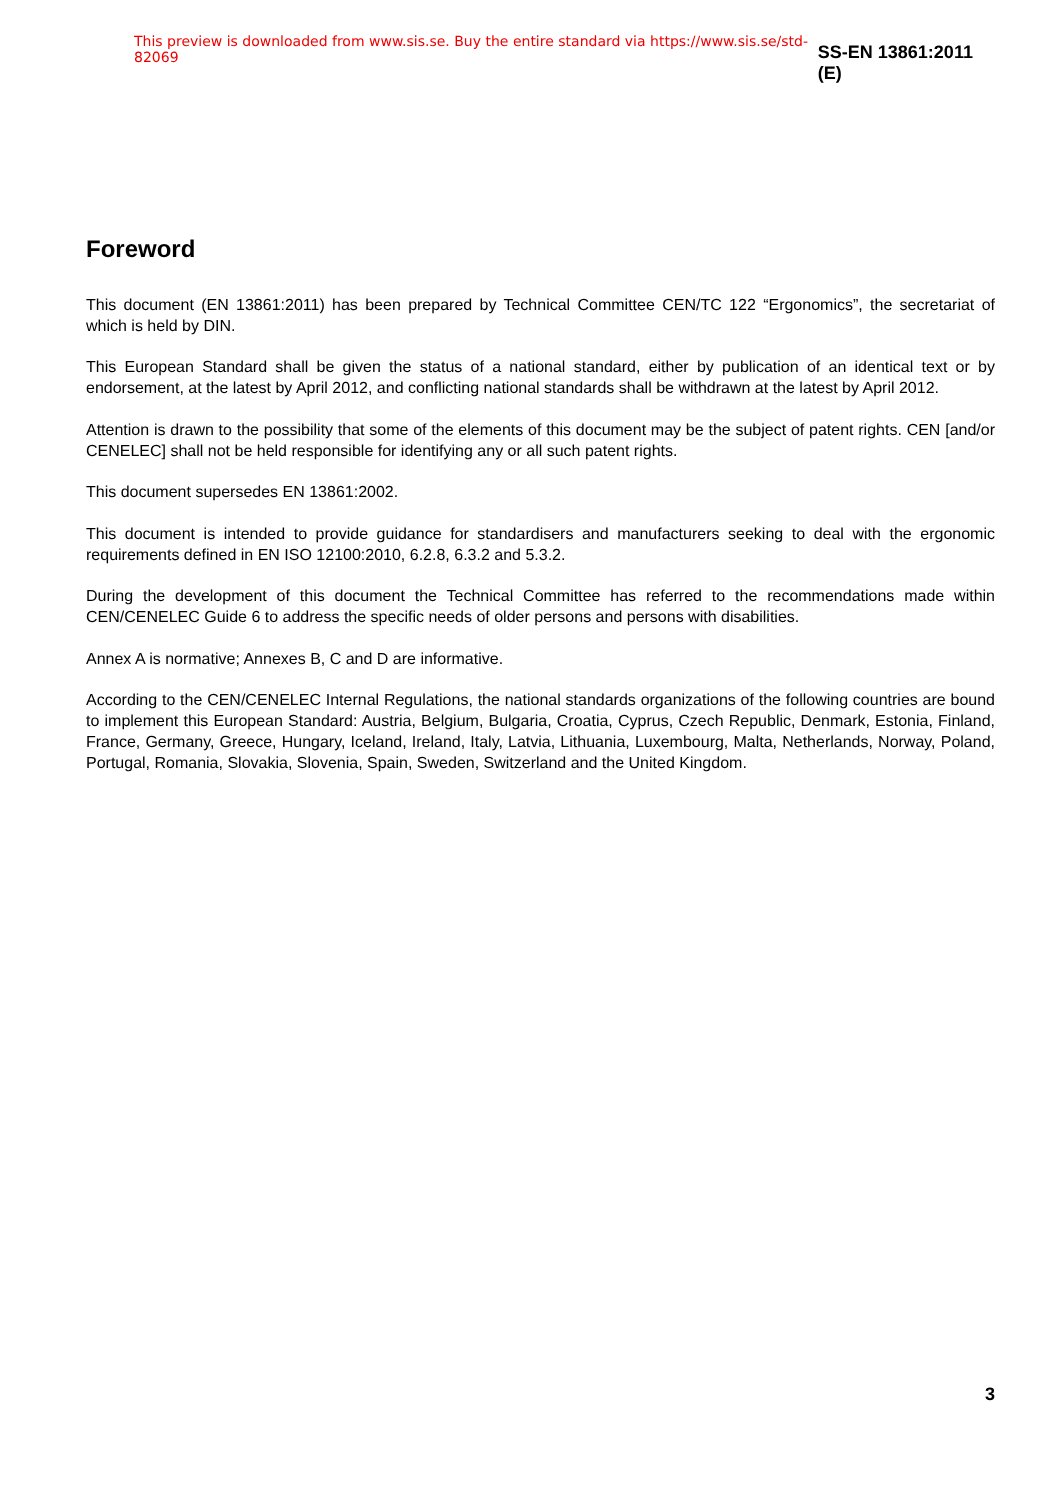This preview is downloaded from www.sis.se. Buy the entire standard via https://www.sis.se/std-82069 SS-EN 13861:2011 (E)
Foreword
This document (EN 13861:2011) has been prepared by Technical Committee CEN/TC 122 “Ergonomics”, the secretariat of which is held by DIN.
This European Standard shall be given the status of a national standard, either by publication of an identical text or by endorsement, at the latest by April 2012, and conflicting national standards shall be withdrawn at the latest by April 2012.
Attention is drawn to the possibility that some of the elements of this document may be the subject of patent rights. CEN [and/or CENELEC] shall not be held responsible for identifying any or all such patent rights.
This document supersedes EN 13861:2002.
This document is intended to provide guidance for standardisers and manufacturers seeking to deal with the ergonomic requirements defined in EN ISO 12100:2010, 6.2.8, 6.3.2 and 5.3.2.
During the development of this document the Technical Committee has referred to the recommendations made within CEN/CENELEC Guide 6 to address the specific needs of older persons and persons with disabilities.
Annex A is normative; Annexes B, C and D are informative.
According to the CEN/CENELEC Internal Regulations, the national standards organizations of the following countries are bound to implement this European Standard: Austria, Belgium, Bulgaria, Croatia, Cyprus, Czech Republic, Denmark, Estonia, Finland, France, Germany, Greece, Hungary, Iceland, Ireland, Italy, Latvia, Lithuania, Luxembourg, Malta, Netherlands, Norway, Poland, Portugal, Romania, Slovakia, Slovenia, Spain, Sweden, Switzerland and the United Kingdom.
3